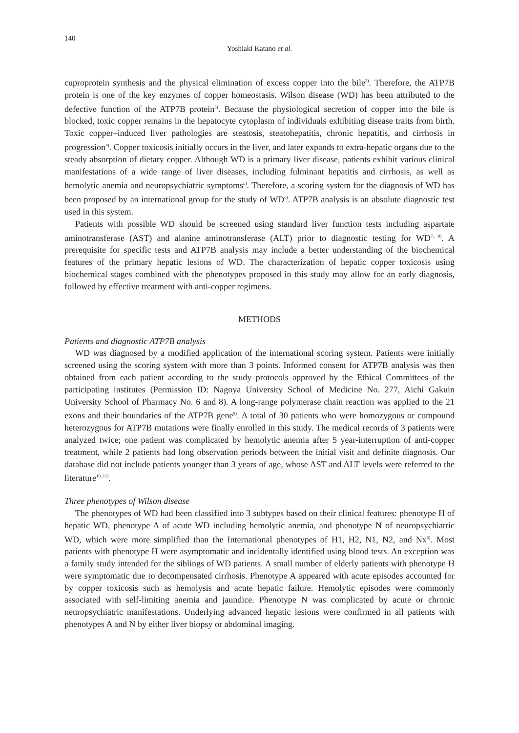140
Yoshiaki Katano et al.
cuproprotein synthesis and the physical elimination of excess copper into the bile<sup>2)</sup>. Therefore, the ATP7B protein is one of the key enzymes of copper homeostasis. Wilson disease (WD) has been attributed to the defective function of the ATP7B protein<sup>3)</sup>. Because the physiological secretion of copper into the bile is blocked, toxic copper remains in the hepatocyte cytoplasm of individuals exhibiting disease traits from birth. Toxic copper–induced liver pathologies are steatosis, steatohepatitis, chronic hepatitis, and cirrhosis in progression<sup>4)</sup>. Copper toxicosis initially occurs in the liver, and later expands to extra-hepatic organs due to the steady absorption of dietary copper. Although WD is a primary liver disease, patients exhibit various clinical manifestations of a wide range of liver diseases, including fulminant hepatitis and cirrhosis, as well as hemolytic anemia and neuropsychiatric symptoms<sup>5)</sup>. Therefore, a scoring system for the diagnosis of WD has been proposed by an international group for the study of WD<sup>6)</sup>. ATP7B analysis is an absolute diagnostic test used in this system.
Patients with possible WD should be screened using standard liver function tests including aspartate aminotransferase (AST) and alanine aminotransferase (ALT) prior to diagnostic testing for WD<sup>7, 8)</sup>. A prerequisite for specific tests and ATP7B analysis may include a better understanding of the biochemical features of the primary hepatic lesions of WD. The characterization of hepatic copper toxicosis using biochemical stages combined with the phenotypes proposed in this study may allow for an early diagnosis, followed by effective treatment with anti-copper regimens.
METHODS
Patients and diagnostic ATP7B analysis
WD was diagnosed by a modified application of the international scoring system. Patients were initially screened using the scoring system with more than 3 points. Informed consent for ATP7B analysis was then obtained from each patient according to the study protocols approved by the Ethical Committees of the participating institutes (Permission ID: Nagoya University School of Medicine No. 277, Aichi Gakuin University School of Pharmacy No. 6 and 8). A long-range polymerase chain reaction was applied to the 21 exons and their boundaries of the ATP7B gene<sup>9)</sup>. A total of 30 patients who were homozygous or compound heterozygous for ATP7B mutations were finally enrolled in this study. The medical records of 3 patients were analyzed twice; one patient was complicated by hemolytic anemia after 5 year-interruption of anti-copper treatment, while 2 patients had long observation periods between the initial visit and definite diagnosis. Our database did not include patients younger than 3 years of age, whose AST and ALT levels were referred to the literature<sup>10, 11)</sup>.
Three phenotypes of Wilson disease
The phenotypes of WD had been classified into 3 subtypes based on their clinical features: phenotype H of hepatic WD, phenotype A of acute WD including hemolytic anemia, and phenotype N of neuropsychiatric WD, which were more simplified than the International phenotypes of H1, H2, N1, N2, and Nx<sup>6)</sup>. Most patients with phenotype H were asymptomatic and incidentally identified using blood tests. An exception was a family study intended for the siblings of WD patients. A small number of elderly patients with phenotype H were symptomatic due to decompensated cirrhosis. Phenotype A appeared with acute episodes accounted for by copper toxicosis such as hemolysis and acute hepatic failure. Hemolytic episodes were commonly associated with self-limiting anemia and jaundice. Phenotype N was complicated by acute or chronic neuropsychiatric manifestations. Underlying advanced hepatic lesions were confirmed in all patients with phenotypes A and N by either liver biopsy or abdominal imaging.